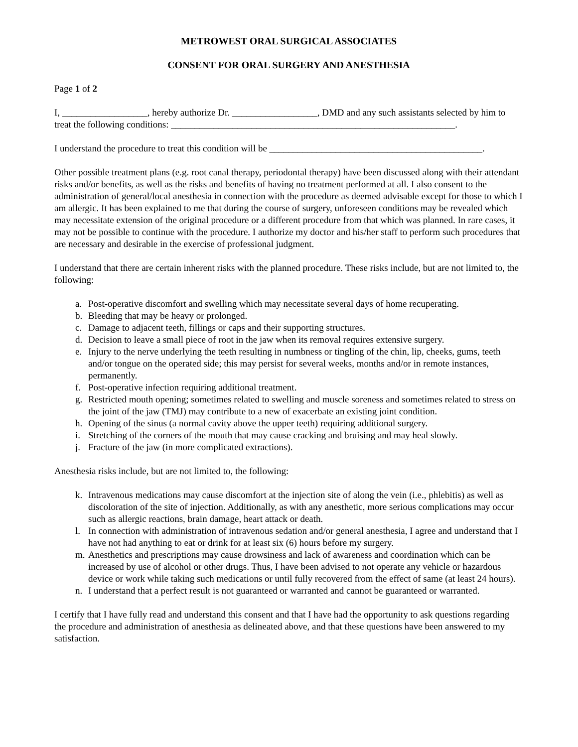METROWEST ORAL SURGICAL ASSOCIATES
CONSENT FOR ORAL SURGERY AND ANESTHESIA
Page 1 of 2
I, __________________, hereby authorize Dr. __________________, DMD and any such assistants selected by him to treat the following conditions: ____________________________________________________________.
I understand the procedure to treat this condition will be _____________________________________________.
Other possible treatment plans (e.g. root canal therapy, periodontal therapy) have been discussed along with their attendant risks and/or benefits, as well as the risks and benefits of having no treatment performed at all. I also consent to the administration of general/local anesthesia in connection with the procedure as deemed advisable except for those to which I am allergic. It has been explained to me that during the course of surgery, unforeseen conditions may be revealed which may necessitate extension of the original procedure or a different procedure from that which was planned. In rare cases, it may not be possible to continue with the procedure. I authorize my doctor and his/her staff to perform such procedures that are necessary and desirable in the exercise of professional judgment.
I understand that there are certain inherent risks with the planned procedure. These risks include, but are not limited to, the following:
a. Post-operative discomfort and swelling which may necessitate several days of home recuperating.
b. Bleeding that may be heavy or prolonged.
c. Damage to adjacent teeth, fillings or caps and their supporting structures.
d. Decision to leave a small piece of root in the jaw when its removal requires extensive surgery.
e. Injury to the nerve underlying the teeth resulting in numbness or tingling of the chin, lip, cheeks, gums, teeth and/or tongue on the operated side; this may persist for several weeks, months and/or in remote instances, permanently.
f. Post-operative infection requiring additional treatment.
g. Restricted mouth opening; sometimes related to swelling and muscle soreness and sometimes related to stress on the joint of the jaw (TMJ) may contribute to a new of exacerbate an existing joint condition.
h. Opening of the sinus (a normal cavity above the upper teeth) requiring additional surgery.
i. Stretching of the corners of the mouth that may cause cracking and bruising and may heal slowly.
j. Fracture of the jaw (in more complicated extractions).
Anesthesia risks include, but are not limited to, the following:
k. Intravenous medications may cause discomfort at the injection site of along the vein (i.e., phlebitis) as well as discoloration of the site of injection. Additionally, as with any anesthetic, more serious complications may occur such as allergic reactions, brain damage, heart attack or death.
l. In connection with administration of intravenous sedation and/or general anesthesia, I agree and understand that I have not had anything to eat or drink for at least six (6) hours before my surgery.
m. Anesthetics and prescriptions may cause drowsiness and lack of awareness and coordination which can be increased by use of alcohol or other drugs. Thus, I have been advised to not operate any vehicle or hazardous device or work while taking such medications or until fully recovered from the effect of same (at least 24 hours).
n. I understand that a perfect result is not guaranteed or warranted and cannot be guaranteed or warranted.
I certify that I have fully read and understand this consent and that I have had the opportunity to ask questions regarding the procedure and administration of anesthesia as delineated above, and that these questions have been answered to my satisfaction.